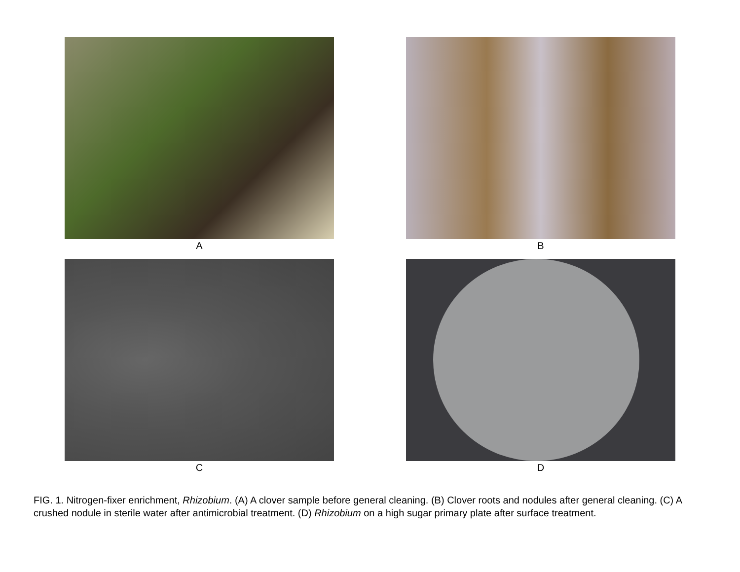A
B
C
D
FIG. 1. Nitrogen-fixer enrichment, Rhizobium. (A) A clover sample before general cleaning. (B) Clover roots and nodules after general cleaning. (C) A crushed nodule in sterile water after antimicrobial treatment. (D) Rhizobium on a high sugar primary plate after surface treatment.